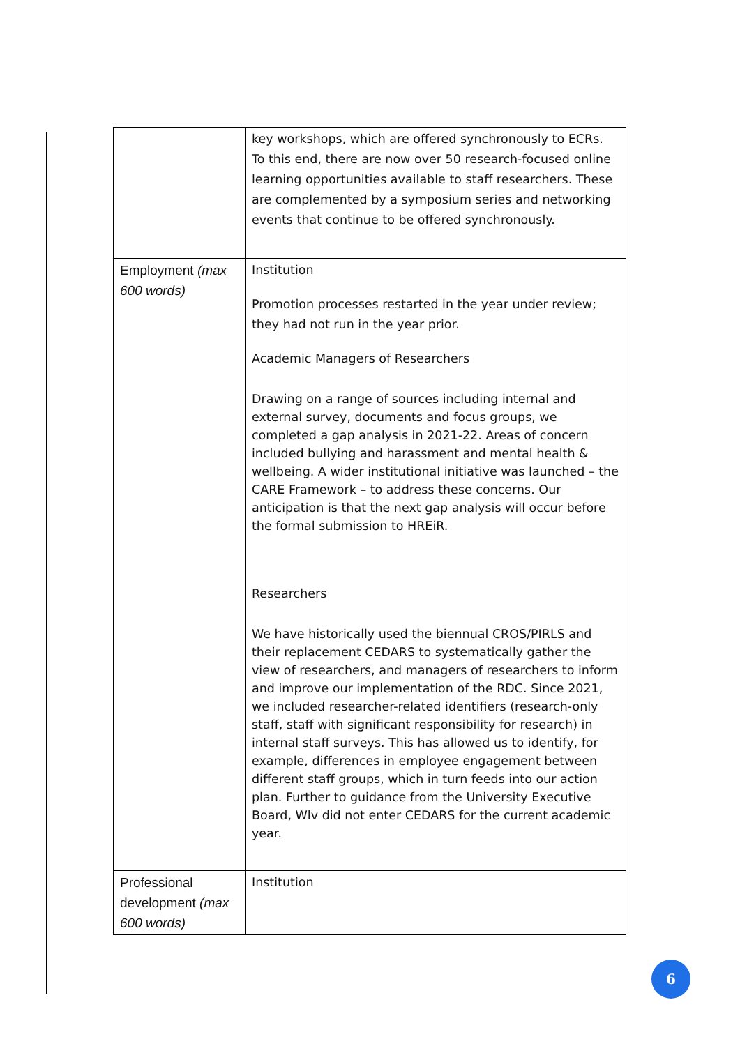| | key workshops, which are offered synchronously to ECRs. To this end, there are now over 50 research-focused online learning opportunities available to staff researchers. These are complemented by a symposium series and networking events that continue to be offered synchronously. |
| Employment (max 600 words) | Institution Promotion processes restarted in the year under review; they had not run in the year prior. Academic Managers of Researchers Drawing on a range of sources including internal and external survey, documents and focus groups, we completed a gap analysis in 2021-22. Areas of concern included bullying and harassment and mental health & wellbeing. A wider institutional initiative was launched – the CARE Framework – to address these concerns. Our anticipation is that the next gap analysis will occur before the formal submission to HREiR. Researchers We have historically used the biennual CROS/PIRLS and their replacement CEDARS to systematically gather the view of researchers, and managers of researchers to inform and improve our implementation of the RDC. Since 2021, we included researcher-related identifiers (research-only staff, staff with significant responsibility for research) in internal staff surveys. This has allowed us to identify, for example, differences in employee engagement between different staff groups, which in turn feeds into our action plan. Further to guidance from the University Executive Board, Wlv did not enter CEDARS for the current academic year. |
| Professional development (max 600 words) | Institution |
6